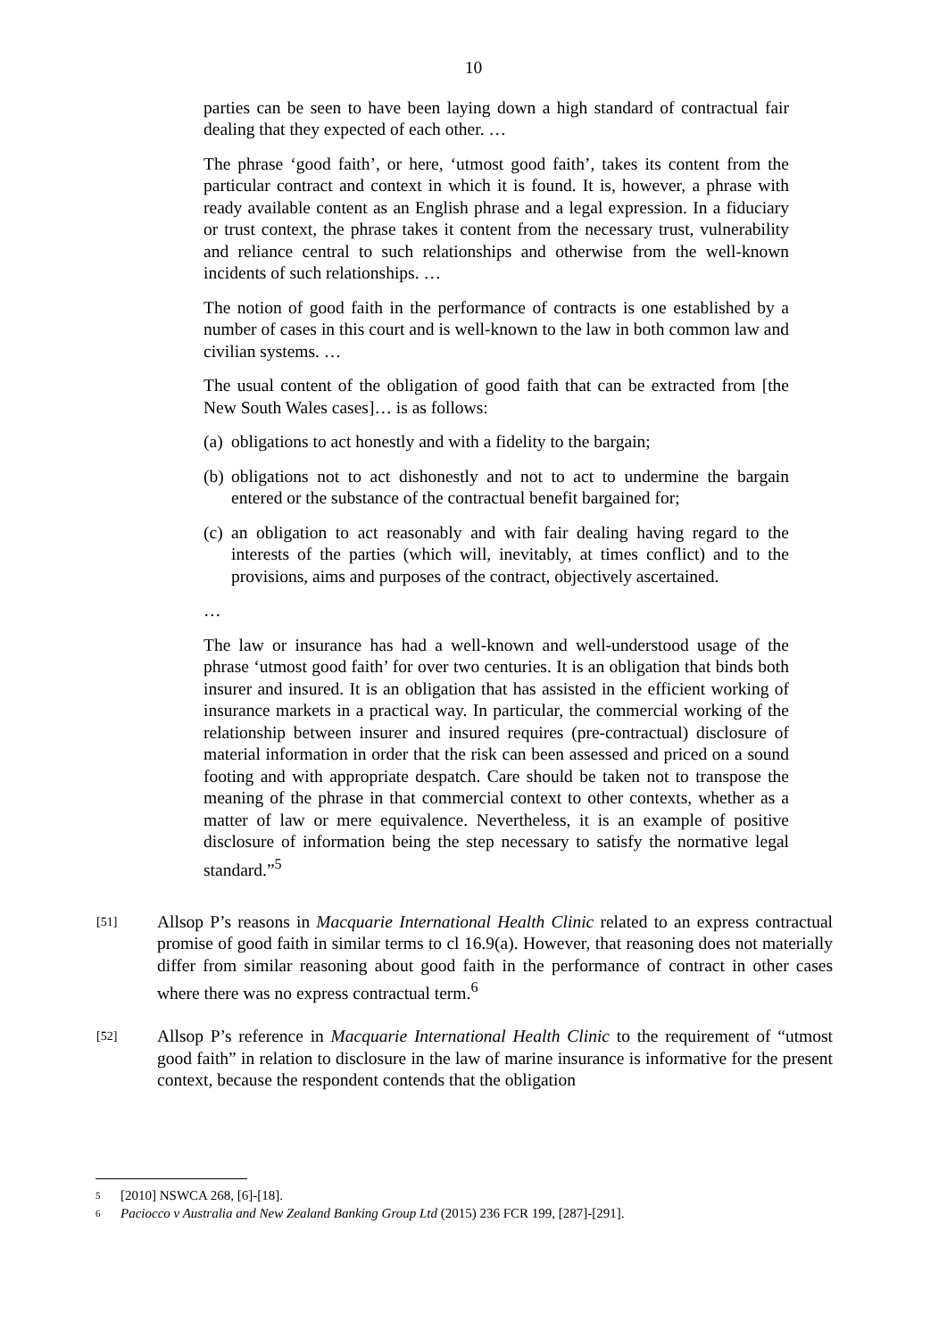10
parties can be seen to have been laying down a high standard of contractual fair dealing that they expected of each other. …
The phrase ‘good faith’, or here, ‘utmost good faith’, takes its content from the particular contract and context in which it is found. It is, however, a phrase with ready available content as an English phrase and a legal expression. In a fiduciary or trust context, the phrase takes it content from the necessary trust, vulnerability and reliance central to such relationships and otherwise from the well-known incidents of such relationships. …
The notion of good faith in the performance of contracts is one established by a number of cases in this court and is well-known to the law in both common law and civilian systems. …
The usual content of the obligation of good faith that can be extracted from [the New South Wales cases]… is as follows:
(a) obligations to act honestly and with a fidelity to the bargain;
(b) obligations not to act dishonestly and not to act to undermine the bargain entered or the substance of the contractual benefit bargained for;
(c) an obligation to act reasonably and with fair dealing having regard to the interests of the parties (which will, inevitably, at times conflict) and to the provisions, aims and purposes of the contract, objectively ascertained.
…
The law or insurance has had a well-known and well-understood usage of the phrase ‘utmost good faith’ for over two centuries. It is an obligation that binds both insurer and insured. It is an obligation that has assisted in the efficient working of insurance markets in a practical way. In particular, the commercial working of the relationship between insurer and insured requires (pre-contractual) disclosure of material information in order that the risk can been assessed and priced on a sound footing and with appropriate despatch. Care should be taken not to transpose the meaning of the phrase in that commercial context to other contexts, whether as a matter of law or mere equivalence. Nevertheless, it is an example of positive disclosure of information being the step necessary to satisfy the normative legal standard.”<sup>5</sup>
[51] Allsop P’s reasons in Macquarie International Health Clinic related to an express contractual promise of good faith in similar terms to cl 16.9(a). However, that reasoning does not materially differ from similar reasoning about good faith in the performance of contract in other cases where there was no express contractual term.<sup>6</sup>
[52] Allsop P’s reference in Macquarie International Health Clinic to the requirement of “utmost good faith” in relation to disclosure in the law of marine insurance is informative for the present context, because the respondent contends that the obligation
5 [2010] NSWCA 268, [6]-[18].
6 Paciocco v Australia and New Zealand Banking Group Ltd (2015) 236 FCR 199, [287]-[291].